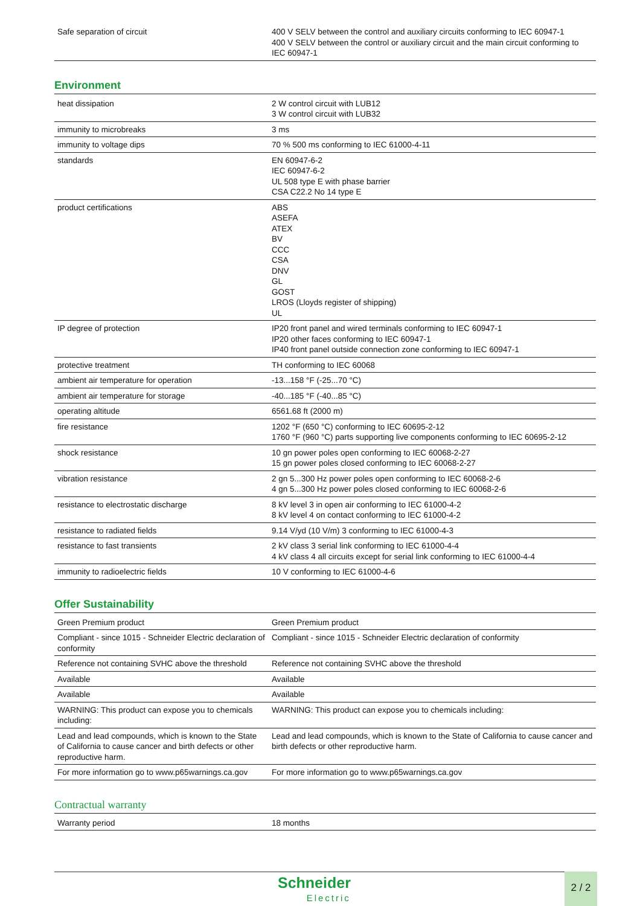| Safe separation of circuit | 400 V SELV between the control and auxiliary circuits conforming to IEC 60947-1 400 V SELV between the control or auxiliary circuit and the main circuit conforming to IEC 60947-1 |
Environment
| heat dissipation | 2 W control circuit with LUB12 3 W control circuit with LUB32 |
| immunity to microbreaks | 3 ms |
| immunity to voltage dips | 70 % 500 ms conforming to IEC 61000-4-11 |
| standards | EN 60947-6-2 IEC 60947-6-2 UL 508 type E with phase barrier CSA C22.2 No 14 type E |
| product certifications | ABS ASEFA ATEX BV CCC CSA DNV GL GOST LROS (Lloyds register of shipping) UL |
| IP degree of protection | IP20 front panel and wired terminals conforming to IEC 60947-1 IP20 other faces conforming to IEC 60947-1 IP40 front panel outside connection zone conforming to IEC 60947-1 |
| protective treatment | TH conforming to IEC 60068 |
| ambient air temperature for operation | -13...158 °F (-25...70 °C) |
| ambient air temperature for storage | -40...185 °F (-40...85 °C) |
| operating altitude | 6561.68 ft (2000 m) |
| fire resistance | 1202 °F (650 °C) conforming to IEC 60695-2-12 1760 °F (960 °C) parts supporting live components conforming to IEC 60695-2-12 |
| shock resistance | 10 gn power poles open conforming to IEC 60068-2-27 15 gn power poles closed conforming to IEC 60068-2-27 |
| vibration resistance | 2 gn 5...300 Hz power poles open conforming to IEC 60068-2-6 4 gn 5...300 Hz power poles closed conforming to IEC 60068-2-6 |
| resistance to electrostatic discharge | 8 kV level 3 in open air conforming to IEC 61000-4-2 8 kV level 4 on contact conforming to IEC 61000-4-2 |
| resistance to radiated fields | 9.14 V/yd (10 V/m) 3 conforming to IEC 61000-4-3 |
| resistance to fast transients | 2 kV class 3 serial link conforming to IEC 61000-4-4 4 kV class 4 all circuits except for serial link conforming to IEC 61000-4-4 |
| immunity to radioelectric fields | 10 V conforming to IEC 61000-4-6 |
Offer Sustainability
| Green Premium product | Green Premium product |
| Compliant - since 1015 - Schneider Electric declaration of conformity | Compliant - since 1015 - Schneider Electric declaration of conformity |
| Reference not containing SVHC above the threshold | Reference not containing SVHC above the threshold |
| Available | Available |
| Available | Available |
| WARNING: This product can expose you to chemicals including: | WARNING: This product can expose you to chemicals including: |
| Lead and lead compounds, which is known to the State of California to cause cancer and birth defects or other reproductive harm. | Lead and lead compounds, which is known to the State of California to cause cancer and birth defects or other reproductive harm. |
| For more information go to www.p65warnings.ca.gov | For more information go to www.p65warnings.ca.gov |
Contractual warranty
| Warranty period | 18 months |
Schneider
Electric
2 / 2